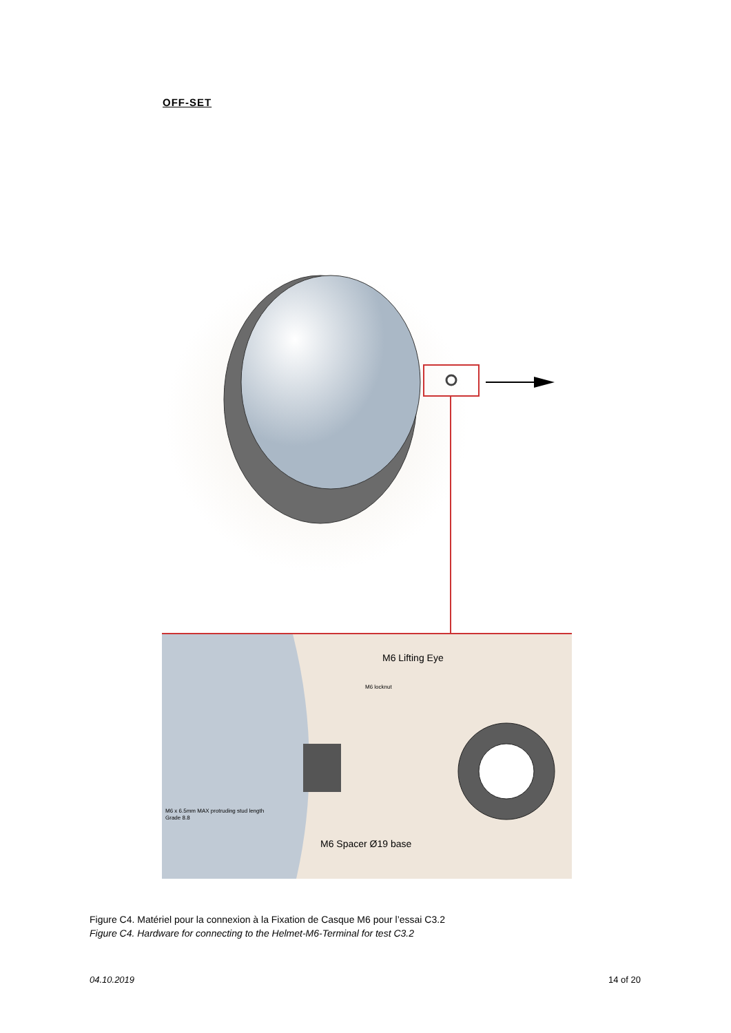OFF-SET
M6 Lifting Eye
M6 locknut
M6 x 6.5mm MAX protruding stud length
Grade 8.8
M6 Spacer Ø19 base
Figure C4. Matériel pour la connexion à la Fixation de Casque M6 pour l’essai C3.2
Figure C4. Hardware for connecting to the Helmet-M6-Terminal for test C3.2
04.10.2019 14 of 20